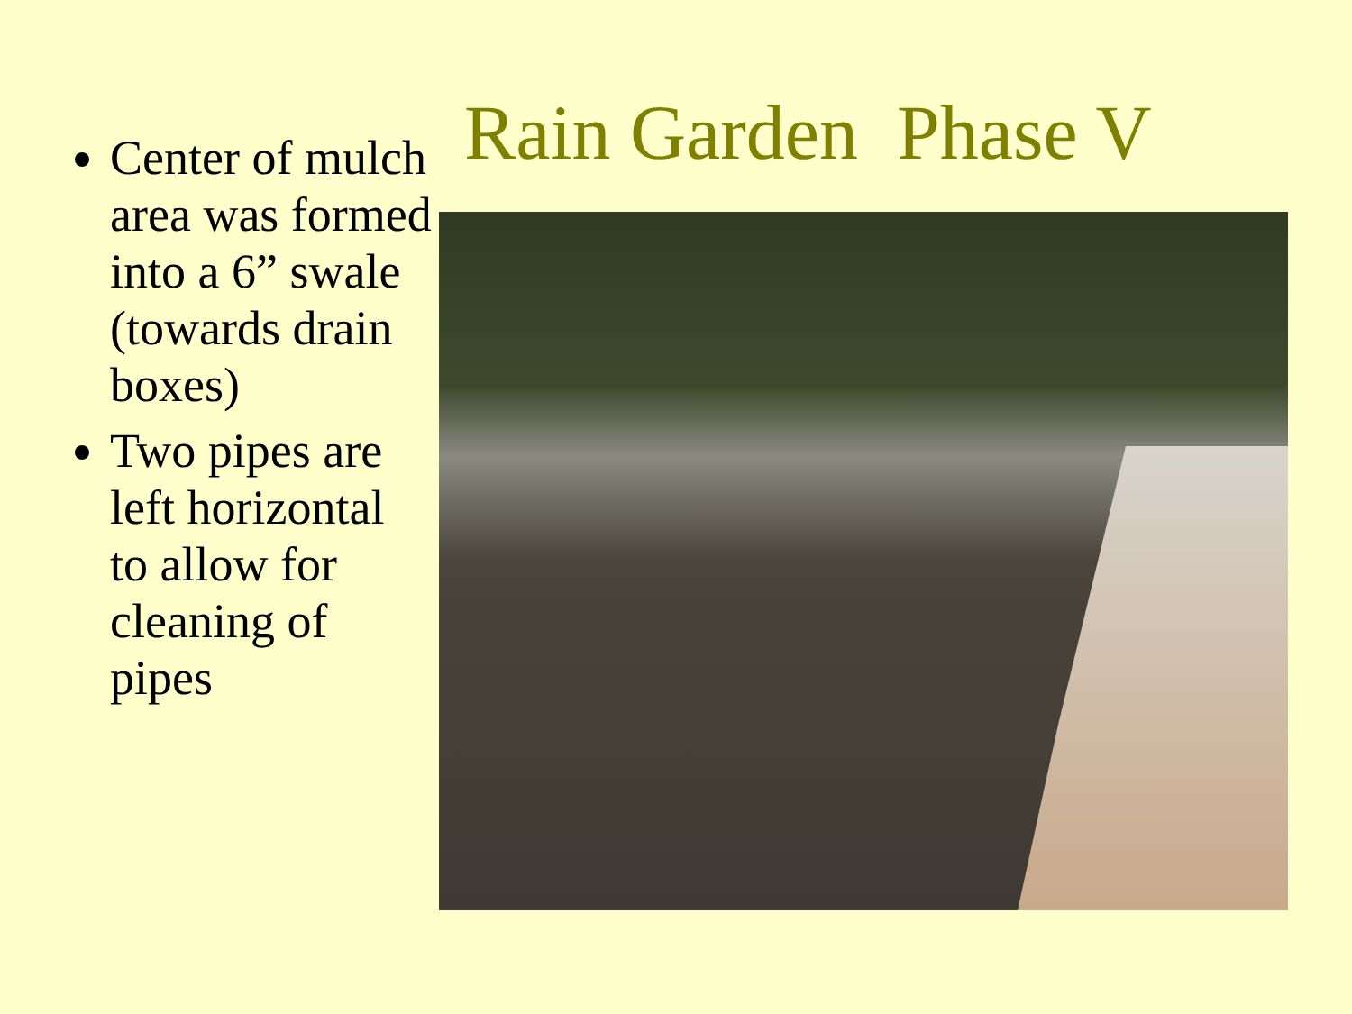Center of mulch area was formed into a 6” swale (towards drain boxes)
Two pipes are left horizontal to allow for cleaning of pipes
Rain Garden Phase V